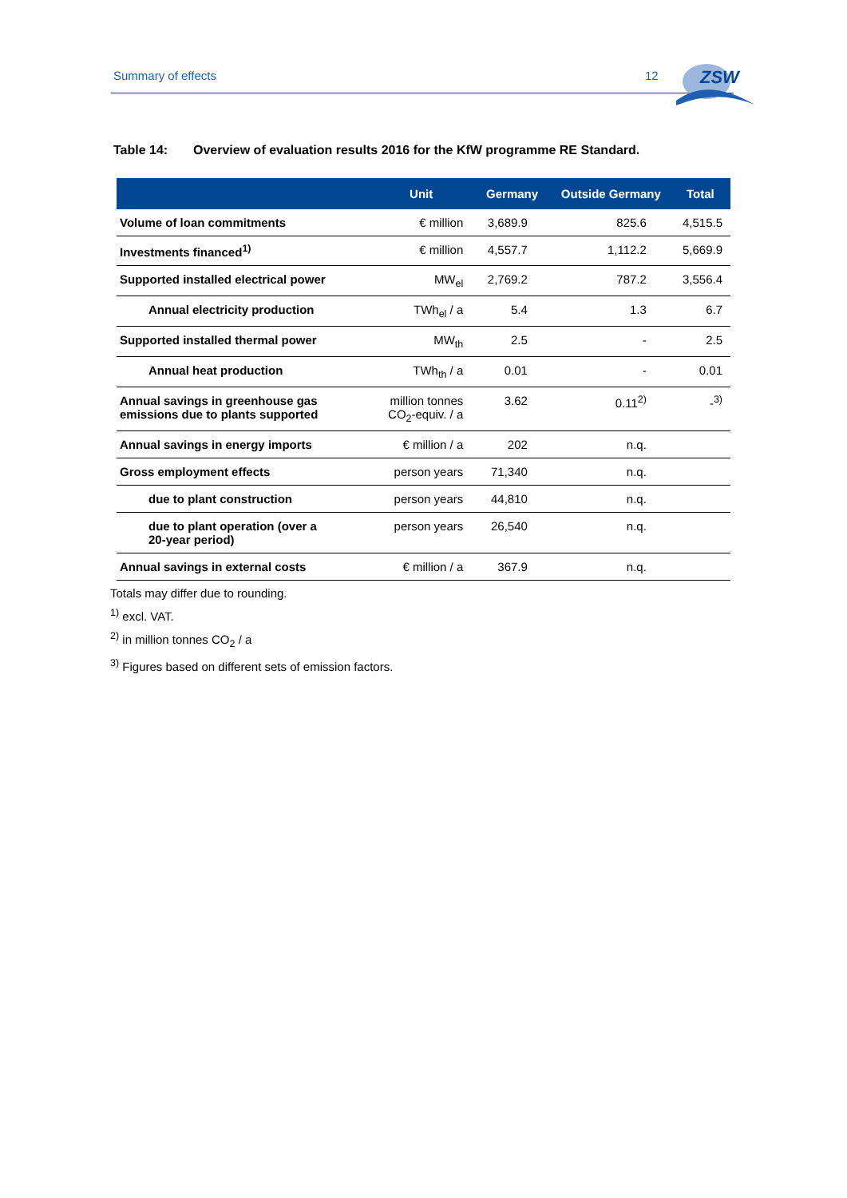Summary of effects 12
ZSW
Table 14: Overview of evaluation results 2016 for the KfW programme RE Standard.
| | Unit | Germany | Outside Germany | Total |
| --- | --- | --- | --- | --- |
| Volume of loan commitments | € million | 3,689.9 | 825.6 | 4,515.5 |
| Investments financed<sup>1)</sup> | € million | 4,557.7 | 1,112.2 | 5,669.9 |
| Supported installed electrical power | MW<sub>el</sub> | 2,769.2 | 787.2 | 3,556.4 |
| Annual electricity production | TWh<sub>el</sub> / a | 5.4 | 1.3 | 6.7 |
| Supported installed thermal power | MW<sub>th</sub> | 2.5 | - | 2.5 |
| Annual heat production | TWh<sub>th</sub> / a | 0.01 | - | 0.01 |
| Annual savings in greenhouse gas emissions due to plants supported | million tonnes CO<sub>2</sub>-equiv. / a | 3.62 | 0.11<sup>2)</sup> | -<sup>3)</sup> |
| Annual savings in energy imports | € million / a | 202 | n.q. | |
| Gross employment effects | person years | 71,340 | n.q. | |
| due to plant construction | person years | 44,810 | n.q. | |
| due to plant operation (over a 20-year period) | person years | 26,540 | n.q. | |
| Annual savings in external costs | € million / a | 367.9 | n.q. | |
Totals may differ due to rounding.
<sup>1)</sup> excl. VAT.
<sup>2)</sup> in million tonnes CO<sub>2</sub> / a
<sup>3)</sup> Figures based on different sets of emission factors.